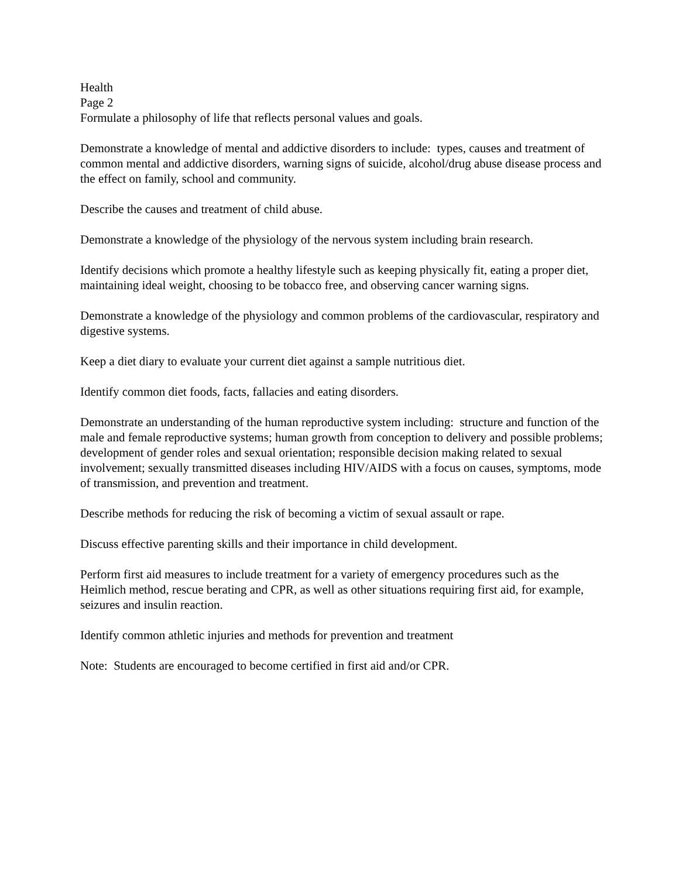Health
Page 2
Formulate a philosophy of life that reflects personal values and goals.
Demonstrate a knowledge of mental and addictive disorders to include: types, causes and treatment of common mental and addictive disorders, warning signs of suicide, alcohol/drug abuse disease process and the effect on family, school and community.
Describe the causes and treatment of child abuse.
Demonstrate a knowledge of the physiology of the nervous system including brain research.
Identify decisions which promote a healthy lifestyle such as keeping physically fit, eating a proper diet, maintaining ideal weight, choosing to be tobacco free, and observing cancer warning signs.
Demonstrate a knowledge of the physiology and common problems of the cardiovascular, respiratory and digestive systems.
Keep a diet diary to evaluate your current diet against a sample nutritious diet.
Identify common diet foods, facts, fallacies and eating disorders.
Demonstrate an understanding of the human reproductive system including: structure and function of the male and female reproductive systems; human growth from conception to delivery and possible problems; development of gender roles and sexual orientation; responsible decision making related to sexual involvement; sexually transmitted diseases including HIV/AIDS with a focus on causes, symptoms, mode of transmission, and prevention and treatment.
Describe methods for reducing the risk of becoming a victim of sexual assault or rape.
Discuss effective parenting skills and their importance in child development.
Perform first aid measures to include treatment for a variety of emergency procedures such as the Heimlich method, rescue berating and CPR, as well as other situations requiring first aid, for example, seizures and insulin reaction.
Identify common athletic injuries and methods for prevention and treatment
Note: Students are encouraged to become certified in first aid and/or CPR.